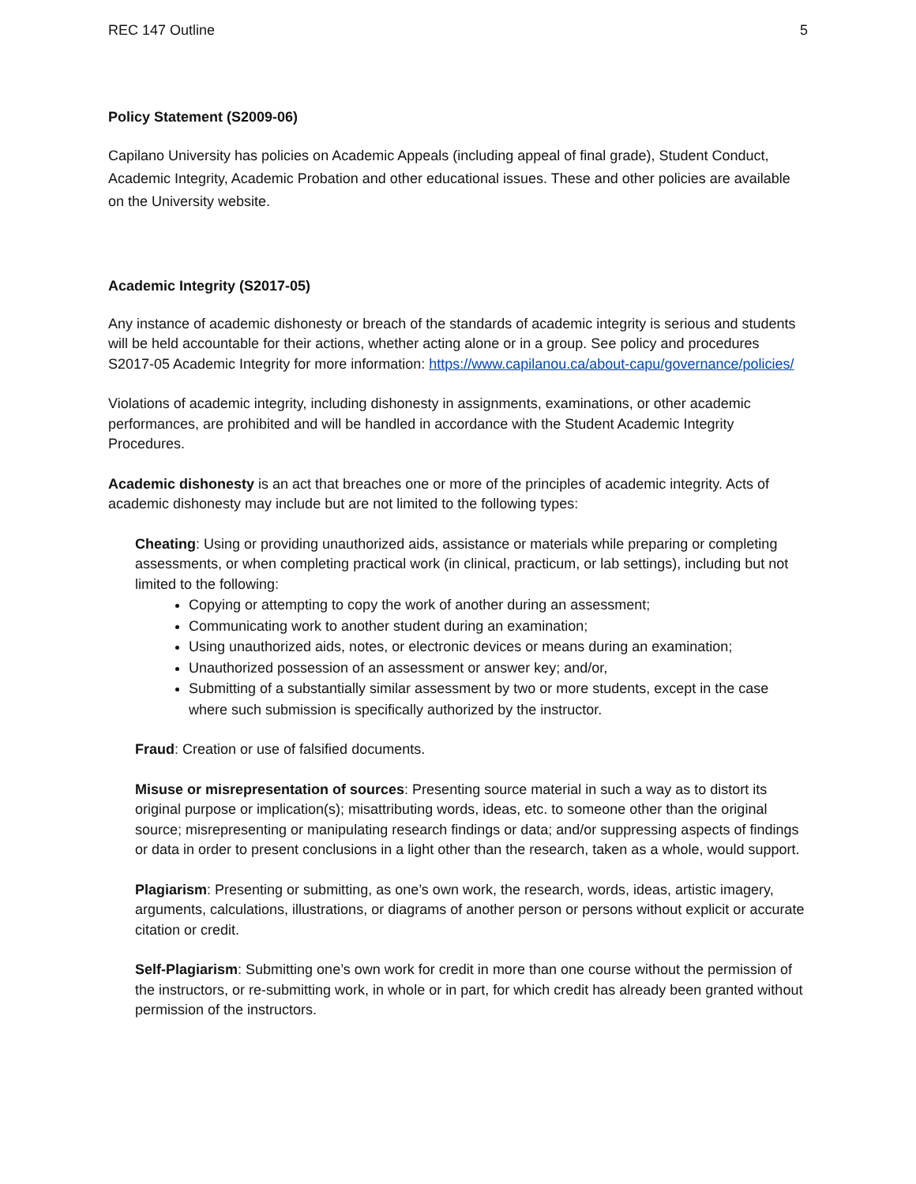REC 147 Outline 5
Policy Statement (S2009-06)
Capilano University has policies on Academic Appeals (including appeal of final grade), Student Conduct, Academic Integrity, Academic Probation and other educational issues. These and other policies are available on the University website.
Academic Integrity (S2017-05)
Any instance of academic dishonesty or breach of the standards of academic integrity is serious and students will be held accountable for their actions, whether acting alone or in a group. See policy and procedures S2017-05 Academic Integrity for more information: https://www.capilanou.ca/about-capu/governance/policies/
Violations of academic integrity, including dishonesty in assignments, examinations, or other academic performances, are prohibited and will be handled in accordance with the Student Academic Integrity Procedures.
Academic dishonesty is an act that breaches one or more of the principles of academic integrity. Acts of academic dishonesty may include but are not limited to the following types:
Cheating: Using or providing unauthorized aids, assistance or materials while preparing or completing assessments, or when completing practical work (in clinical, practicum, or lab settings), including but not limited to the following:
Copying or attempting to copy the work of another during an assessment;
Communicating work to another student during an examination;
Using unauthorized aids, notes, or electronic devices or means during an examination;
Unauthorized possession of an assessment or answer key; and/or,
Submitting of a substantially similar assessment by two or more students, except in the case where such submission is specifically authorized by the instructor.
Fraud: Creation or use of falsified documents.
Misuse or misrepresentation of sources: Presenting source material in such a way as to distort its original purpose or implication(s); misattributing words, ideas, etc. to someone other than the original source; misrepresenting or manipulating research findings or data; and/or suppressing aspects of findings or data in order to present conclusions in a light other than the research, taken as a whole, would support.
Plagiarism: Presenting or submitting, as one’s own work, the research, words, ideas, artistic imagery, arguments, calculations, illustrations, or diagrams of another person or persons without explicit or accurate citation or credit.
Self-Plagiarism: Submitting one’s own work for credit in more than one course without the permission of the instructors, or re-submitting work, in whole or in part, for which credit has already been granted without permission of the instructors.